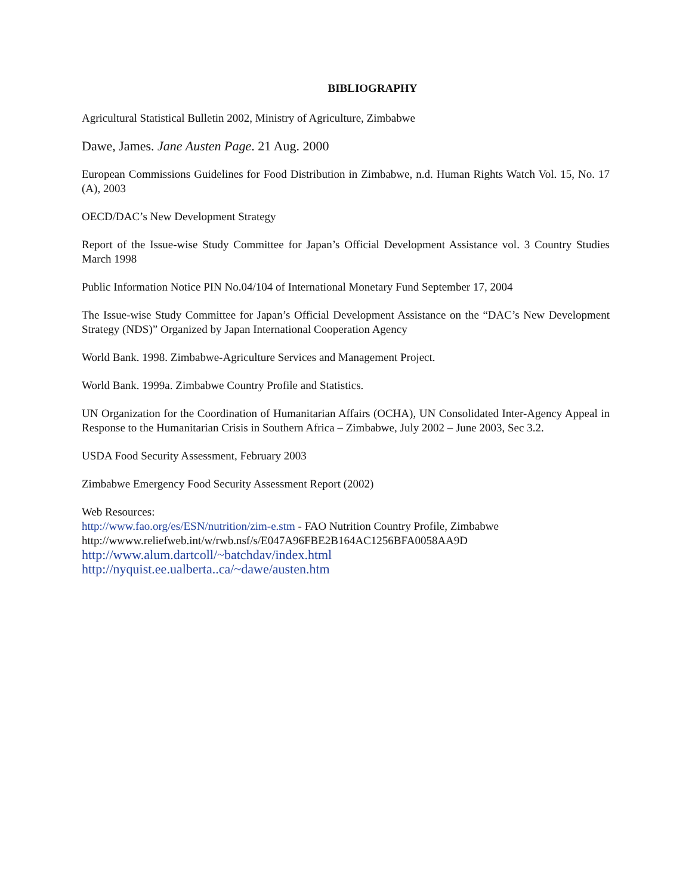BIBLIOGRAPHY
Agricultural Statistical Bulletin 2002, Ministry of Agriculture, Zimbabwe
Dawe, James. Jane Austen Page. 21 Aug. 2000
European Commissions Guidelines for Food Distribution in Zimbabwe, n.d. Human Rights Watch Vol. 15, No. 17 (A), 2003
OECD/DAC’s New Development Strategy
Report of the Issue-wise Study Committee for Japan’s Official Development Assistance vol. 3 Country Studies March 1998
Public Information Notice PIN No.04/104 of International Monetary Fund September 17, 2004
The Issue-wise Study Committee for Japan’s Official Development Assistance on the “DAC’s New Development Strategy (NDS)” Organized by Japan International Cooperation Agency
World Bank. 1998. Zimbabwe-Agriculture Services and Management Project.
World Bank. 1999a. Zimbabwe Country Profile and Statistics.
UN Organization for the Coordination of Humanitarian Affairs (OCHA), UN Consolidated Inter-Agency Appeal in Response to the Humanitarian Crisis in Southern Africa – Zimbabwe, July 2002 – June 2003, Sec 3.2.
USDA Food Security Assessment, February 2003
Zimbabwe Emergency Food Security Assessment Report (2002)
Web Resources:
http://www.fao.org/es/ESN/nutrition/zim-e.stm - FAO Nutrition Country Profile, Zimbabwe
http://wwww.reliefweb.int/w/rwb.nsf/s/E047A96FBE2B164AC1256BFA0058AA9D
http://www.alum.dartcoll/~batchdav/index.html
http://nyquist.ee.ualberta..ca/~dawe/austen.htm